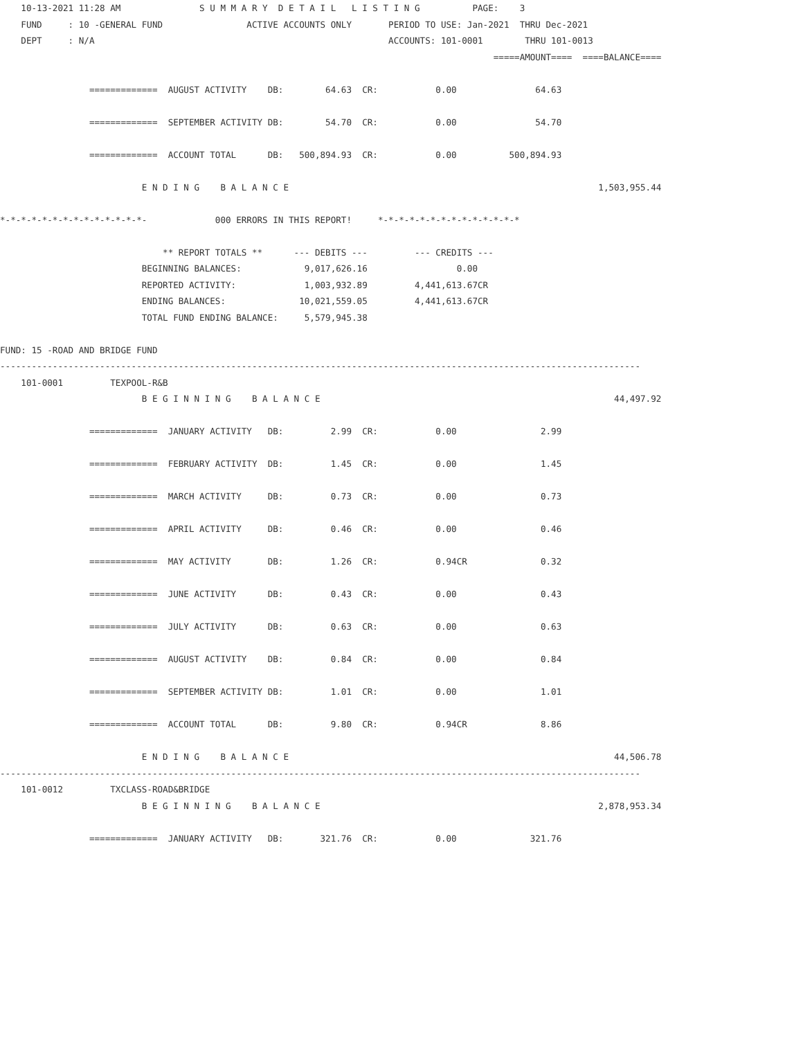10-13-2021 11:28 AM               S U M M A R Y  D E T A I L   L I S T I N G          PAGE:    3
    FUND     : 10 -GENERAL FUND                ACTIVE ACCOUNTS ONLY       PERIOD TO USE: Jan-2021  THRU Dec-2021
    DEPT     : N/A                                                        ACCOUNTS: 101-0001        THRU 101-0013
                                                                                              =====AMOUNT====  ====BALANCE====

                 =============  AUGUST ACTIVITY    DB:        64.63  CR:           0.00               64.63

                 =============  SEPTEMBER ACTIVITY DB:        54.70  CR:           0.00               54.70

                 =============  ACCOUNT TOTAL      DB:   500,894.93  CR:           0.00          500,894.93

                           E N D I N G    B A L A N C E                                                           1,503,955.44

*-*-*-*-*-*-*-*-*-*-*-*-*-*-             000 ERRORS IN THIS REPORT!     *-*-*-*-*-*-*-*-*-*-*-*-*-*

                               ** REPORT TOTALS **      --- DEBITS ---         --- CREDITS ---
                           BEGINNING BALANCES:            9,017,626.16                 0.00
                           REPORTED ACTIVITY:             1,003,932.89         4,441,613.67CR
                           ENDING BALANCES:              10,021,559.05         4,441,613.67CR
                           TOTAL FUND ENDING BALANCE:     5,579,945.38

FUND: 15 -ROAD AND BRIDGE FUND
--------------------------------------------------------------------------------------------------------------------------
    101-0001         TEXPOOL-R&B
                           B E G I N N I N G    B A L A N C E                                                        44,497.92

                 =============  JANUARY ACTIVITY   DB:         2.99  CR:           0.00                2.99

                 =============  FEBRUARY ACTIVITY  DB:         1.45  CR:           0.00                1.45

                 =============  MARCH ACTIVITY     DB:         0.73  CR:           0.00                0.73

                 =============  APRIL ACTIVITY     DB:         0.46  CR:           0.00                0.46

                 =============  MAY ACTIVITY       DB:         1.26  CR:           0.94CR              0.32

                 =============  JUNE ACTIVITY      DB:         0.43  CR:           0.00                0.43

                 =============  JULY ACTIVITY      DB:         0.63  CR:           0.00                0.63

                 =============  AUGUST ACTIVITY    DB:         0.84  CR:           0.00                0.84

                 =============  SEPTEMBER ACTIVITY DB:         1.01  CR:           0.00                1.01

                 =============  ACCOUNT TOTAL      DB:         9.80  CR:           0.94CR              8.86

                           E N D I N G    B A L A N C E                                                              44,506.78
--------------------------------------------------------------------------------------------------------------------------
    101-0012         TXCLASS-ROAD&BRIDGE
                           B E G I N N I N G    B A L A N C E                                                     2,878,953.34

                 =============  JANUARY ACTIVITY   DB:       321.76  CR:           0.00              321.76